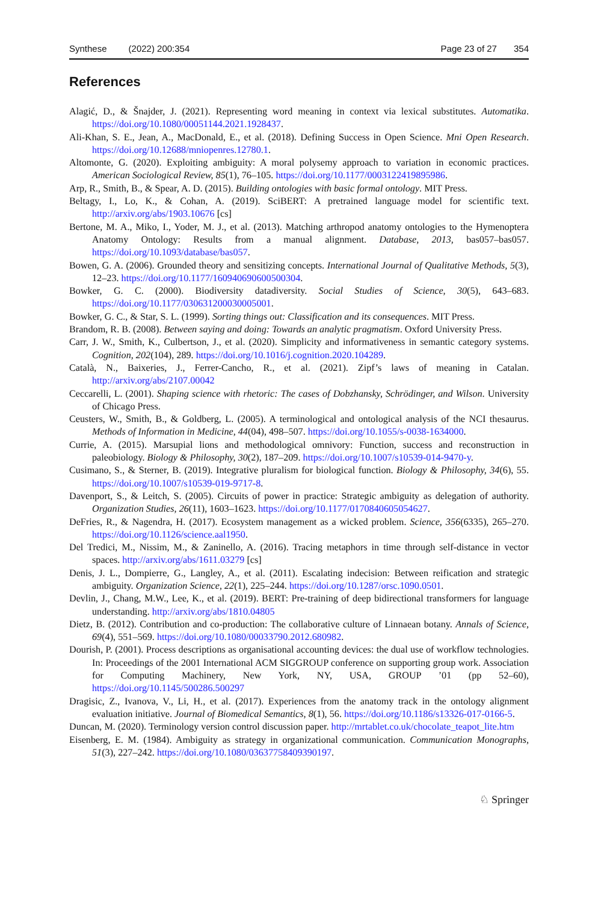Synthese (2022) 200:354 Page 23 of 27 354
References
Alagić, D., & Šnajder, J. (2021). Representing word meaning in context via lexical substitutes. Automatika. https://doi.org/10.1080/00051144.2021.1928437.
Ali-Khan, S. E., Jean, A., MacDonald, E., et al. (2018). Defining Success in Open Science. Mni Open Research. https://doi.org/10.12688/mniopenres.12780.1.
Altomonte, G. (2020). Exploiting ambiguity: A moral polysemy approach to variation in economic practices. American Sociological Review, 85(1), 76–105. https://doi.org/10.1177/0003122419895986.
Arp, R., Smith, B., & Spear, A. D. (2015). Building ontologies with basic formal ontology. MIT Press.
Beltagy, I., Lo, K., & Cohan, A. (2019). SciBERT: A pretrained language model for scientific text. http://arxiv.org/abs/1903.10676 [cs]
Bertone, M. A., Miko, I., Yoder, M. J., et al. (2013). Matching arthropod anatomy ontologies to the Hymenoptera Anatomy Ontology: Results from a manual alignment. Database, 2013, bas057–bas057. https://doi.org/10.1093/database/bas057.
Bowen, G. A. (2006). Grounded theory and sensitizing concepts. International Journal of Qualitative Methods, 5(3), 12–23. https://doi.org/10.1177/160940690600500304.
Bowker, G. C. (2000). Biodiversity datadiversity. Social Studies of Science, 30(5), 643–683. https://doi.org/10.1177/030631200030005001.
Bowker, G. C., & Star, S. L. (1999). Sorting things out: Classification and its consequences. MIT Press.
Brandom, R. B. (2008). Between saying and doing: Towards an analytic pragmatism. Oxford University Press.
Carr, J. W., Smith, K., Culbertson, J., et al. (2020). Simplicity and informativeness in semantic category systems. Cognition, 202(104), 289. https://doi.org/10.1016/j.cognition.2020.104289.
Català, N., Baixeries, J., Ferrer-Cancho, R., et al. (2021). Zipf’s laws of meaning in Catalan. http://arxiv.org/abs/2107.00042
Ceccarelli, L. (2001). Shaping science with rhetoric: The cases of Dobzhansky, Schrödinger, and Wilson. University of Chicago Press.
Ceusters, W., Smith, B., & Goldberg, L. (2005). A terminological and ontological analysis of the NCI thesaurus. Methods of Information in Medicine, 44(04), 498–507. https://doi.org/10.1055/s-0038-1634000.
Currie, A. (2015). Marsupial lions and methodological omnivory: Function, success and reconstruction in paleobiology. Biology & Philosophy, 30(2), 187–209. https://doi.org/10.1007/s10539-014-9470-y.
Cusimano, S., & Sterner, B. (2019). Integrative pluralism for biological function. Biology & Philosophy, 34(6), 55. https://doi.org/10.1007/s10539-019-9717-8.
Davenport, S., & Leitch, S. (2005). Circuits of power in practice: Strategic ambiguity as delegation of authority. Organization Studies, 26(11), 1603–1623. https://doi.org/10.1177/0170840605054627.
DeFries, R., & Nagendra, H. (2017). Ecosystem management as a wicked problem. Science, 356(6335), 265–270. https://doi.org/10.1126/science.aal1950.
Del Tredici, M., Nissim, M., & Zaninello, A. (2016). Tracing metaphors in time through self-distance in vector spaces. http://arxiv.org/abs/1611.03279 [cs]
Denis, J. L., Dompierre, G., Langley, A., et al. (2011). Escalating indecision: Between reification and strategic ambiguity. Organization Science, 22(1), 225–244. https://doi.org/10.1287/orsc.1090.0501.
Devlin, J., Chang, M.W., Lee, K., et al. (2019). BERT: Pre-training of deep bidirectional transformers for language understanding. http://arxiv.org/abs/1810.04805
Dietz, B. (2012). Contribution and co-production: The collaborative culture of Linnaean botany. Annals of Science, 69(4), 551–569. https://doi.org/10.1080/00033790.2012.680982.
Dourish, P. (2001). Process descriptions as organisational accounting devices: the dual use of workflow technologies. In: Proceedings of the 2001 International ACM SIGGROUP conference on supporting group work. Association for Computing Machinery, New York, NY, USA, GROUP ’01 (pp 52–60), https://doi.org/10.1145/500286.500297
Dragisic, Z., Ivanova, V., Li, H., et al. (2017). Experiences from the anatomy track in the ontology alignment evaluation initiative. Journal of Biomedical Semantics, 8(1), 56. https://doi.org/10.1186/s13326-017-0166-5.
Duncan, M. (2020). Terminology version control discussion paper. http://mrtablet.co.uk/chocolate_teapot_lite.htm
Eisenberg, E. M. (1984). Ambiguity as strategy in organizational communication. Communication Monographs, 51(3), 227–242. https://doi.org/10.1080/03637758409390197.
♘ Springer